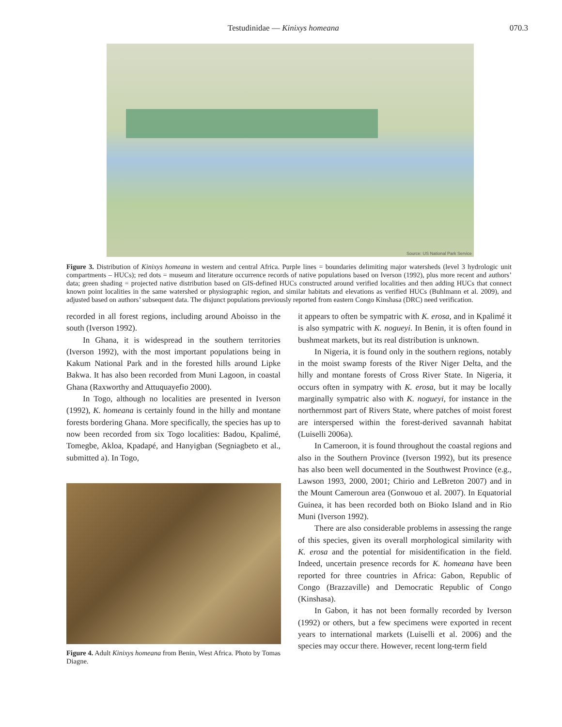Testudinidae — Kinixys homeana 070.3
Source: US National Park Service
Figure 3. Distribution of Kinixys homeana in western and central Africa. Purple lines = boundaries delimiting major watersheds (level 3 hydrologic unit compartments – HUCs); red dots = museum and literature occurrence records of native populations based on Iverson (1992), plus more recent and authors’ data; green shading = projected native distribution based on GIS-defined HUCs constructed around verified localities and then adding HUCs that connect known point localities in the same watershed or physiographic region, and similar habitats and elevations as verified HUCs (Buhlmann et al. 2009), and adjusted based on authors’ subsequent data. The disjunct populations previously reported from eastern Congo Kinshasa (DRC) need verification.
recorded in all forest regions, including around Aboisso in the south (Iverson 1992).
In Ghana, it is widespread in the southern territories (Iverson 1992), with the most important populations being in Kakum National Park and in the forested hills around Lipke Bakwa. It has also been recorded from Muni Lagoon, in coastal Ghana (Raxworthy and Attuquayefio 2000).
In Togo, although no localities are presented in Iverson (1992), K. homeana is certainly found in the hilly and montane forests bordering Ghana. More specifically, the species has up to now been recorded from six Togo localities: Badou, Kpalimé, Tomegbe, Akloa, Kpadapé, and Hanyigban (Segniagbeto et al., submitted a). In Togo,
Figure 4. Adult Kinixys homeana from Benin, West Africa. Photo by Tomas Diagne.
it appears to often be sympatric with K. erosa, and in Kpalimé it is also sympatric with K. nogueyi. In Benin, it is often found in bushmeat markets, but its real distribution is unknown.
In Nigeria, it is found only in the southern regions, notably in the moist swamp forests of the River Niger Delta, and the hilly and montane forests of Cross River State. In Nigeria, it occurs often in sympatry with K. erosa, but it may be locally marginally sympatric also with K. nogueyi, for instance in the northernmost part of Rivers State, where patches of moist forest are interspersed within the forest-derived savannah habitat (Luiselli 2006a).
In Cameroon, it is found throughout the coastal regions and also in the Southern Province (Iverson 1992), but its presence has also been well documented in the Southwest Province (e.g., Lawson 1993, 2000, 2001; Chirio and LeBreton 2007) and in the Mount Cameroun area (Gonwouo et al. 2007). In Equatorial Guinea, it has been recorded both on Bioko Island and in Rio Muni (Iverson 1992).
There are also considerable problems in assessing the range of this species, given its overall morphological similarity with K. erosa and the potential for misidentification in the field. Indeed, uncertain presence records for K. homeana have been reported for three countries in Africa: Gabon, Republic of Congo (Brazzaville) and Democratic Republic of Congo (Kinshasa).
In Gabon, it has not been formally recorded by Iverson (1992) or others, but a few specimens were exported in recent years to international markets (Luiselli et al. 2006) and the species may occur there. However, recent long-term field